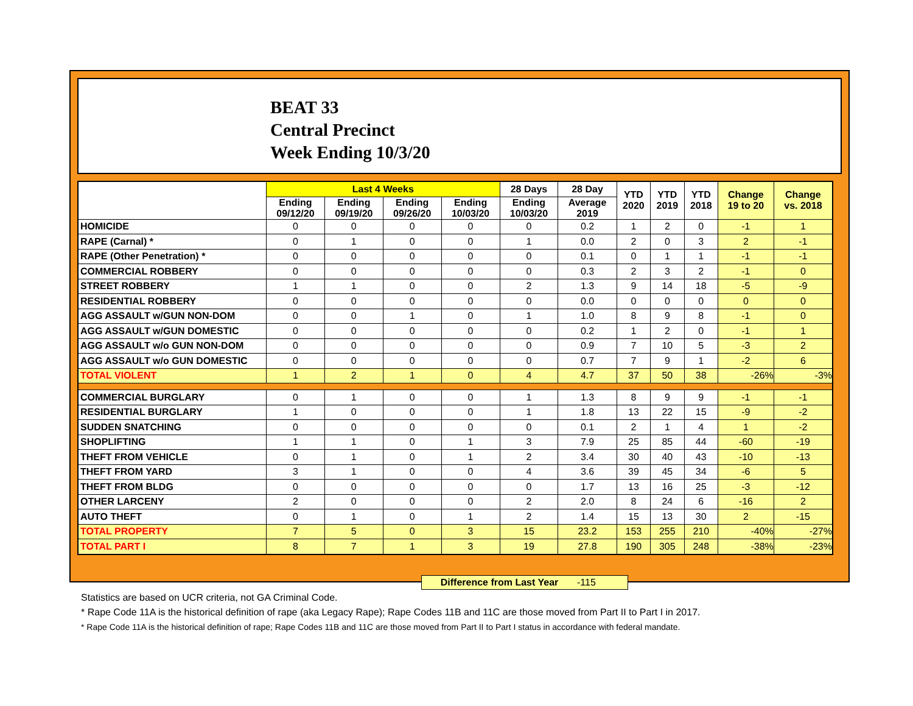BEAT 33
Central Precinct
Week Ending 10/3/20
| | Last 4 Weeks | | | | 28 Days | 28 Day | YTD 2020 | YTD 2019 | YTD 2018 | Change 19 to 20 | Change vs. 2018 |
| --- | --- | --- | --- | --- | --- | --- | --- | --- | --- | --- | --- |
| | Ending 09/12/20 | Ending 09/19/20 | Ending 09/26/20 | Ending 10/03/20 | Ending 10/03/20 | Average 2019 | | | | | |
| HOMICIDE | 0 | 0 | 0 | 0 | 0 | 0.2 | 1 | 2 | 0 | -1 | 1 |
| RAPE (Carnal) * | 0 | 1 | 0 | 0 | 1 | 0.0 | 2 | 0 | 3 | 2 | -1 |
| RAPE (Other Penetration) * | 0 | 0 | 0 | 0 | 0 | 0.1 | 0 | 1 | 1 | -1 | -1 |
| COMMERCIAL ROBBERY | 0 | 0 | 0 | 0 | 0 | 0.3 | 2 | 3 | 2 | -1 | 0 |
| STREET ROBBERY | 1 | 1 | 0 | 0 | 2 | 1.3 | 9 | 14 | 18 | -5 | -9 |
| RESIDENTIAL ROBBERY | 0 | 0 | 0 | 0 | 0 | 0.0 | 0 | 0 | 0 | 0 | 0 |
| AGG ASSAULT w/GUN NON-DOM | 0 | 0 | 1 | 0 | 1 | 1.0 | 8 | 9 | 8 | -1 | 0 |
| AGG ASSAULT w/GUN DOMESTIC | 0 | 0 | 0 | 0 | 0 | 0.2 | 1 | 2 | 0 | -1 | 1 |
| AGG ASSAULT w/o GUN NON-DOM | 0 | 0 | 0 | 0 | 0 | 0.9 | 7 | 10 | 5 | -3 | 2 |
| AGG ASSAULT w/o GUN DOMESTIC | 0 | 0 | 0 | 0 | 0 | 0.7 | 7 | 9 | 1 | -2 | 6 |
| TOTAL VIOLENT | 1 | 2 | 1 | 0 | 4 | 4.7 | 37 | 50 | 38 | -26% | -3% |
| COMMERCIAL BURGLARY | 0 | 1 | 0 | 0 | 1 | 1.3 | 8 | 9 | 9 | -1 | -1 |
| RESIDENTIAL BURGLARY | 1 | 0 | 0 | 0 | 1 | 1.8 | 13 | 22 | 15 | -9 | -2 |
| SUDDEN SNATCHING | 0 | 0 | 0 | 0 | 0 | 0.1 | 2 | 1 | 4 | 1 | -2 |
| SHOPLIFTING | 1 | 1 | 0 | 1 | 3 | 7.9 | 25 | 85 | 44 | -60 | -19 |
| THEFT FROM VEHICLE | 0 | 1 | 0 | 1 | 2 | 3.4 | 30 | 40 | 43 | -10 | -13 |
| THEFT FROM YARD | 3 | 1 | 0 | 0 | 4 | 3.6 | 39 | 45 | 34 | -6 | 5 |
| THEFT FROM BLDG | 0 | 0 | 0 | 0 | 0 | 1.7 | 13 | 16 | 25 | -3 | -12 |
| OTHER LARCENY | 2 | 0 | 0 | 0 | 2 | 2.0 | 8 | 24 | 6 | -16 | 2 |
| AUTO THEFT | 0 | 1 | 0 | 1 | 2 | 1.4 | 15 | 13 | 30 | 2 | -15 |
| TOTAL PROPERTY | 7 | 5 | 0 | 3 | 15 | 23.2 | 153 | 255 | 210 | -40% | -27% |
| TOTAL PART I | 8 | 7 | 1 | 3 | 19 | 27.8 | 190 | 305 | 248 | -38% | -23% |
Difference from Last Year -115
Statistics are based on UCR criteria, not GA Criminal Code.
* Rape Code 11A is the historical definition of rape (aka Legacy Rape); Rape Codes 11B and 11C are those moved from Part II to Part I in 2017.
* Rape Code 11A is the historical definition of rape; Rape Codes 11B and 11C are those moved from Part II to Part I status in accordance with federal mandate.